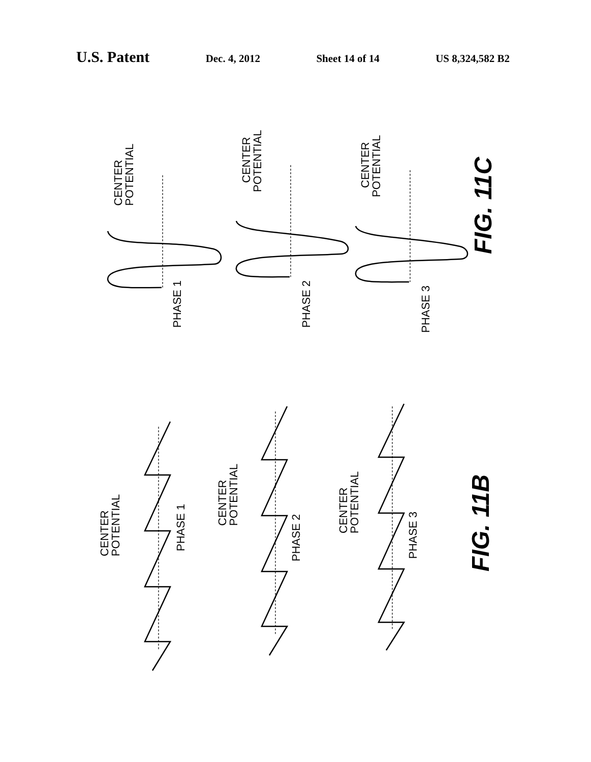U.S. Patent Dec. 4, 2012 Sheet 14 of 14 US 8,324,582 B2
CENTER
POTENTIAL
CENTER
POTENTIAL
CENTER
POTENTIAL
PHASE 1
PHASE 2
PHASE 3
CENTER
POTENTIAL
PHASE 1
CENTER
POTENTIAL
PHASE 2
CENTER
POTENTIAL
PHASE 3
FIG. 11C
FIG. 11B